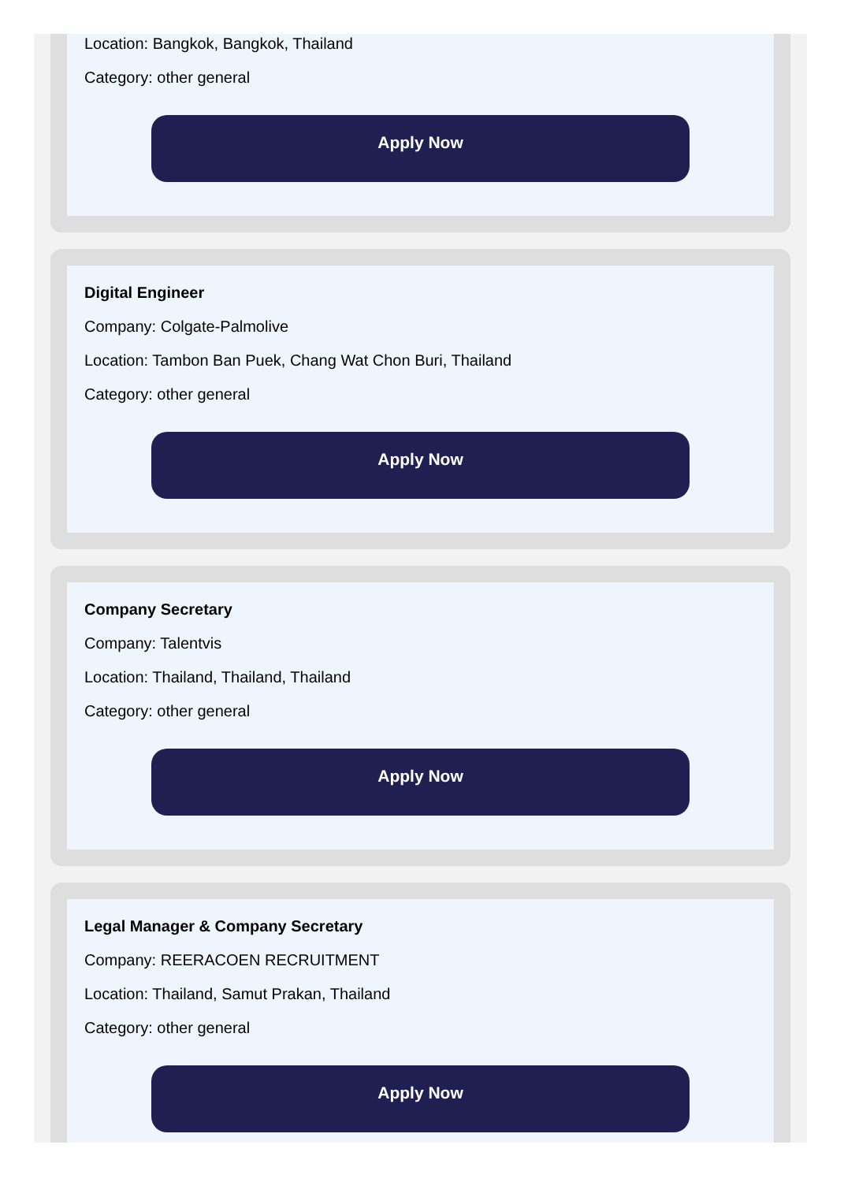Location: Bangkok, Bangkok, Thailand
Category: other general
Apply Now
Digital Engineer
Company: Colgate-Palmolive
Location: Tambon Ban Puek, Chang Wat Chon Buri, Thailand
Category: other general
Apply Now
Company Secretary
Company: Talentvis
Location: Thailand, Thailand, Thailand
Category: other general
Apply Now
Legal Manager & Company Secretary
Company: REERACOEN RECRUITMENT
Location: Thailand, Samut Prakan, Thailand
Category: other general
Apply Now